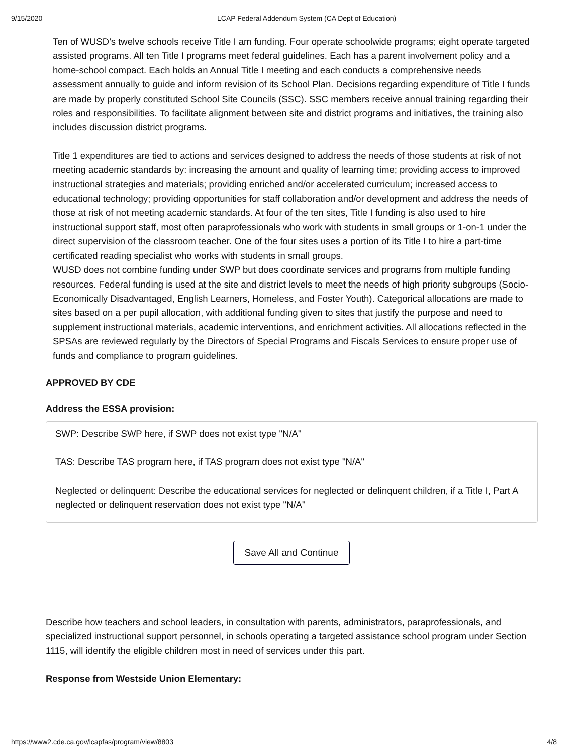9/15/2020 LCAP Federal Addendum System (CA Dept of Education)
Ten of WUSD’s twelve schools receive Title I am funding. Four operate schoolwide programs; eight operate targeted assisted programs. All ten Title I programs meet federal guidelines. Each has a parent involvement policy and a home-school compact. Each holds an Annual Title I meeting and each conducts a comprehensive needs assessment annually to guide and inform revision of its School Plan. Decisions regarding expenditure of Title I funds are made by properly constituted School Site Councils (SSC). SSC members receive annual training regarding their roles and responsibilities. To facilitate alignment between site and district programs and initiatives, the training also includes discussion district programs.
Title 1 expenditures are tied to actions and services designed to address the needs of those students at risk of not meeting academic standards by: increasing the amount and quality of learning time; providing access to improved instructional strategies and materials; providing enriched and/or accelerated curriculum; increased access to educational technology; providing opportunities for staff collaboration and/or development and address the needs of those at risk of not meeting academic standards. At four of the ten sites, Title I funding is also used to hire instructional support staff, most often paraprofessionals who work with students in small groups or 1-on-1 under the direct supervision of the classroom teacher. One of the four sites uses a portion of its Title I to hire a part-time certificated reading specialist who works with students in small groups.
WUSD does not combine funding under SWP but does coordinate services and programs from multiple funding resources. Federal funding is used at the site and district levels to meet the needs of high priority subgroups (Socio-Economically Disadvantaged, English Learners, Homeless, and Foster Youth). Categorical allocations are made to sites based on a per pupil allocation, with additional funding given to sites that justify the purpose and need to supplement instructional materials, academic interventions, and enrichment activities. All allocations reflected in the SPSAs are reviewed regularly by the Directors of Special Programs and Fiscals Services to ensure proper use of funds and compliance to program guidelines.
APPROVED BY CDE
Address the ESSA provision:
SWP: Describe SWP here, if SWP does not exist type "N/A"
TAS: Describe TAS program here, if TAS program does not exist type "N/A"
Neglected or delinquent: Describe the educational services for neglected or delinquent children, if a Title I, Part A neglected or delinquent reservation does not exist type "N/A"
Save All and Continue
Describe how teachers and school leaders, in consultation with parents, administrators, paraprofessionals, and specialized instructional support personnel, in schools operating a targeted assistance school program under Section 1115, will identify the eligible children most in need of services under this part.
Response from Westside Union Elementary:
https://www2.cde.ca.gov/lcapfas/program/view/8803 4/8